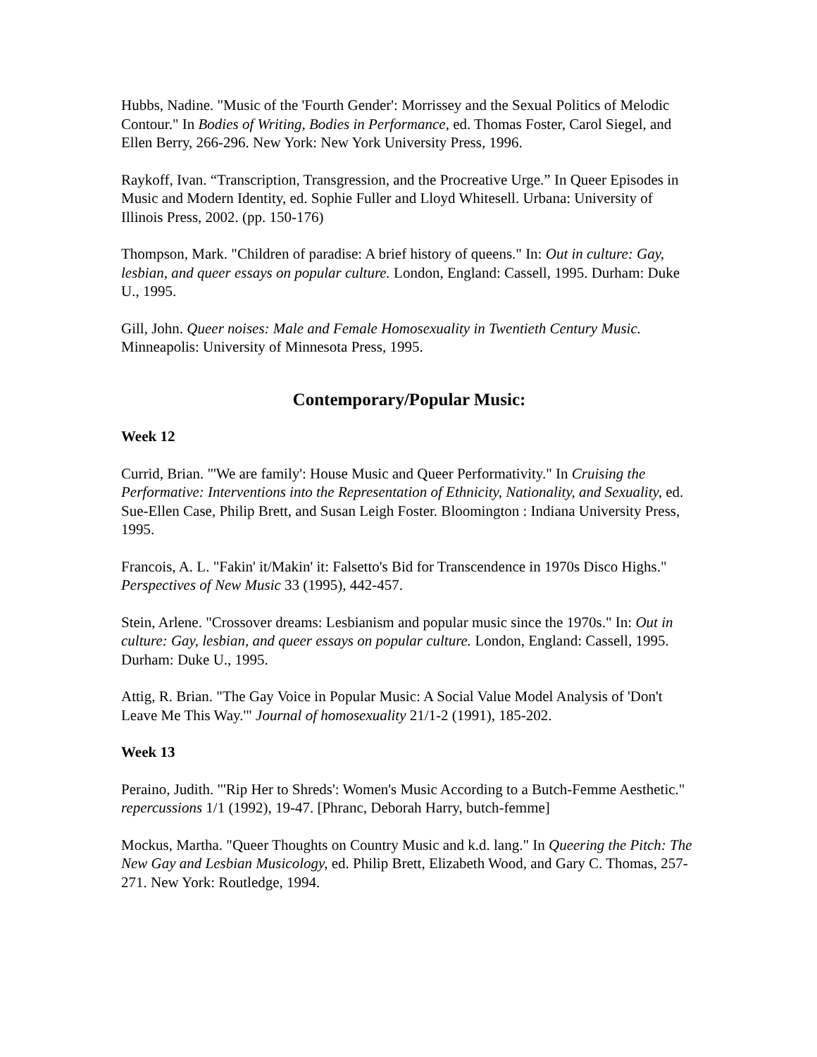Hubbs, Nadine. "Music of the 'Fourth Gender': Morrissey and the Sexual Politics of Melodic Contour." In Bodies of Writing, Bodies in Performance, ed. Thomas Foster, Carol Siegel, and Ellen Berry, 266-296. New York: New York University Press, 1996.
Raykoff, Ivan. “Transcription, Transgression, and the Procreative Urge.” In Queer Episodes in Music and Modern Identity, ed. Sophie Fuller and Lloyd Whitesell. Urbana: University of Illinois Press, 2002. (pp. 150-176)
Thompson, Mark. "Children of paradise: A brief history of queens." In: Out in culture: Gay, lesbian, and queer essays on popular culture. London, England: Cassell, 1995. Durham: Duke U., 1995.
Gill, John. Queer noises: Male and Female Homosexuality in Twentieth Century Music. Minneapolis: University of Minnesota Press, 1995.
Contemporary/Popular Music:
Week 12
Currid, Brian. "'We are family': House Music and Queer Performativity." In Cruising the Performative: Interventions into the Representation of Ethnicity, Nationality, and Sexuality, ed. Sue-Ellen Case, Philip Brett, and Susan Leigh Foster. Bloomington : Indiana University Press, 1995.
Francois, A. L. "Fakin' it/Makin' it: Falsetto's Bid for Transcendence in 1970s Disco Highs." Perspectives of New Music 33 (1995), 442-457.
Stein, Arlene. "Crossover dreams: Lesbianism and popular music since the 1970s." In: Out in culture: Gay, lesbian, and queer essays on popular culture. London, England: Cassell, 1995. Durham: Duke U., 1995.
Attig, R. Brian. "The Gay Voice in Popular Music: A Social Value Model Analysis of 'Don't Leave Me This Way.'" Journal of homosexuality 21/1-2 (1991), 185-202.
Week 13
Peraino, Judith. "'Rip Her to Shreds': Women's Music According to a Butch-Femme Aesthetic." repercussions 1/1 (1992), 19-47. [Phranc, Deborah Harry, butch-femme]
Mockus, Martha. "Queer Thoughts on Country Music and k.d. lang." In Queering the Pitch: The New Gay and Lesbian Musicology, ed. Philip Brett, Elizabeth Wood, and Gary C. Thomas, 257-271. New York: Routledge, 1994.